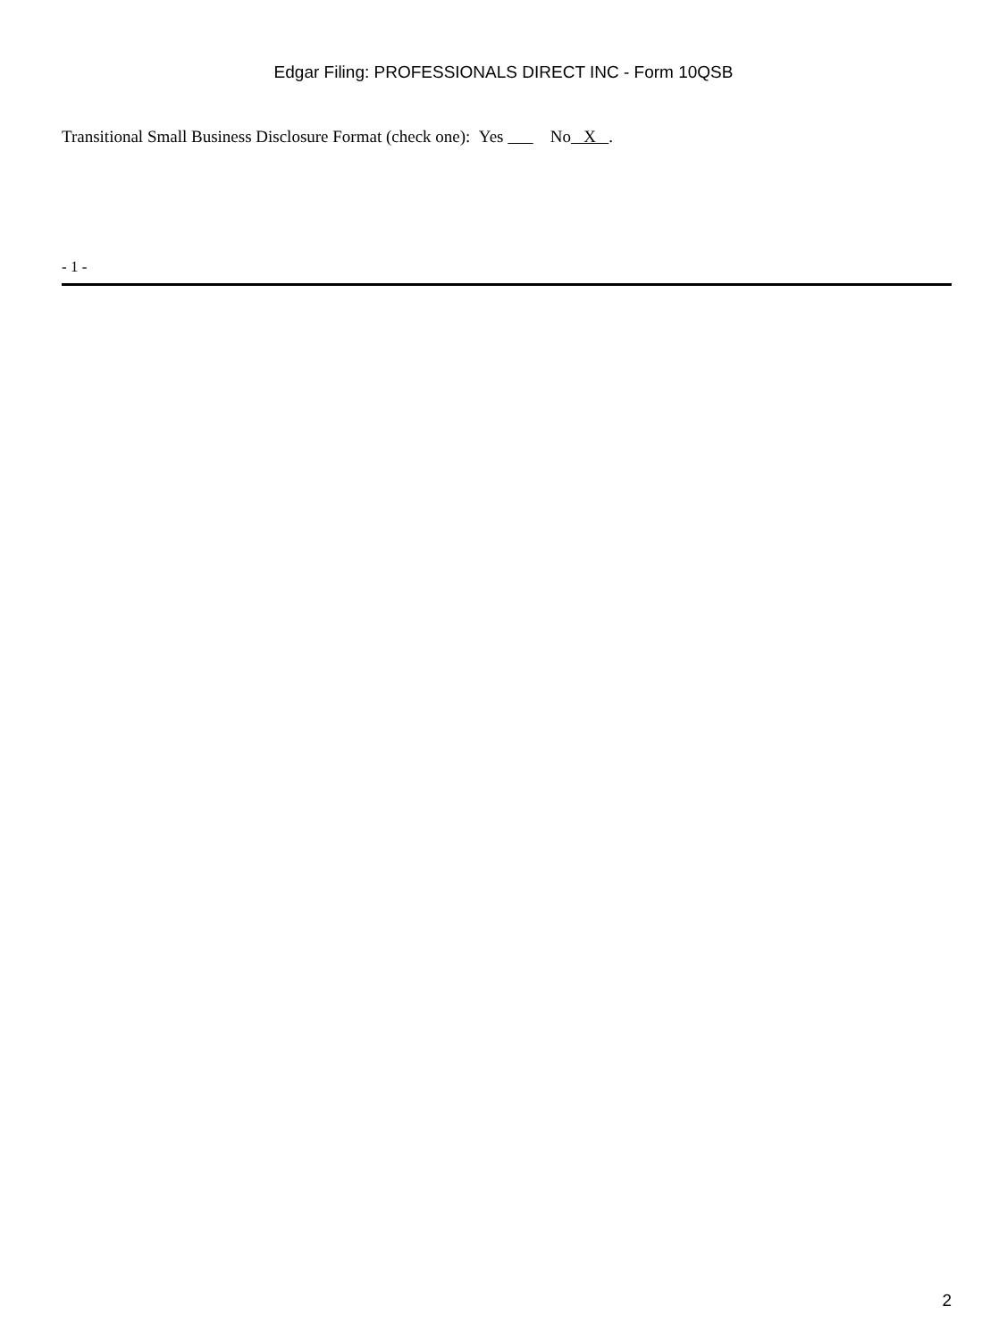Edgar Filing: PROFESSIONALS DIRECT INC - Form 10QSB
Transitional Small Business Disclosure Format (check one): Yes No X .
- 1 -
2